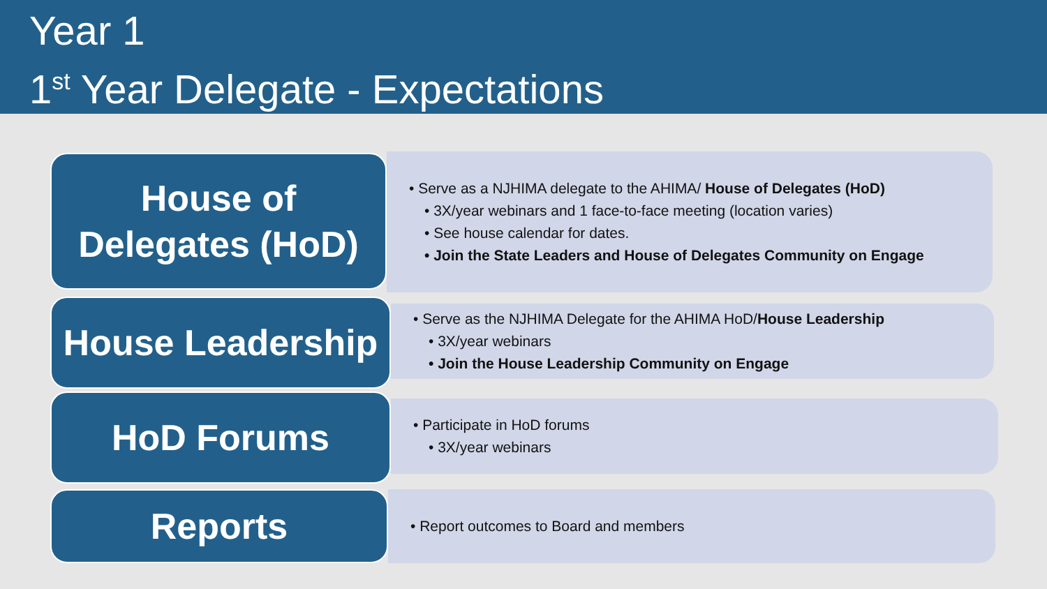Year 1
1<sup>st</sup> Year Delegate - Expectations
House of
Delegates (HoD)
• Serve as a NJHIMA delegate to the AHIMA/ House of Delegates (HoD)
• 3X/year webinars and 1 face-to-face meeting (location varies)
• See house calendar for dates.
• Join the State Leaders and House of Delegates Community on Engage
House Leadership
• Serve as the NJHIMA Delegate for the AHIMA HoD/House Leadership
• 3X/year webinars
• Join the House Leadership Community on Engage
HoD Forums
• Participate in HoD forums
• 3X/year webinars
Reports
• Report outcomes to Board and members